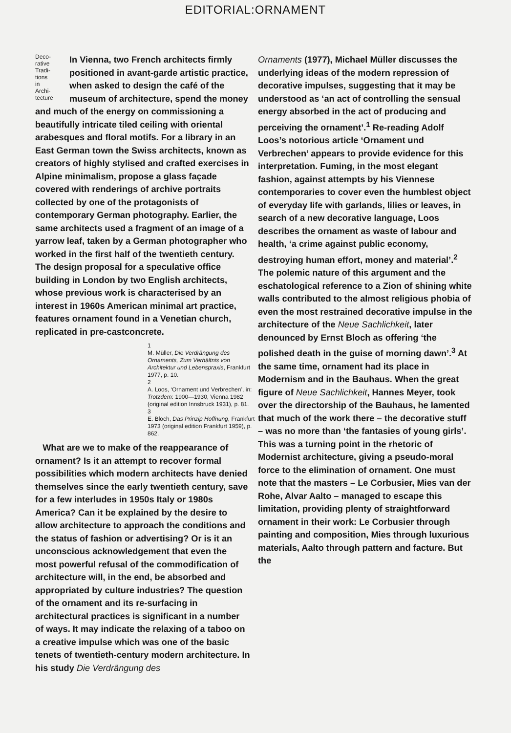EDITORIAL:ORNAMENT
Deco-
rative
Tradi-
tions
in
Archi-
tecture
In Vienna, two French architects firmly positioned in avant-garde artistic practice, when asked to design the café of the museum of architecture, spend the money and much of the energy on commissioning a beautifully intricate tiled ceiling with oriental arabesques and floral motifs. For a library in an East German town the Swiss architects, known as creators of highly stylised and crafted exercises in Alpine minimalism, propose a glass façade covered with renderings of archive portraits collected by one of the protagonists of contemporary German photography. Earlier, the same architects used a fragment of an image of a yarrow leaf, taken by a German photographer who worked in the first half of the twentieth century. The design proposal for a speculative office building in London by two English architects, whose previous work is characterised by an interest in 1960s American minimal art practice, features ornament found in a Venetian church, replicated in pre-castconcrete.
1
M. Müller, Die Verdrängung des Ornaments, Zum Verhältnis von Architektur und Lebenspraxis, Frankfurt 1977, p. 10.
2
A. Loos, ‘Ornament und Verbrechen’, in: Trotzdem: 1900—1930, Vienna 1982 (original edition Innsbruck 1931), p. 81.
3
E. Bloch, Das Prinzip Hoffnung, Frankfurt 1973 (original edition Frankfurt 1959), p. 862.
What are we to make of the reappearance of ornament? Is it an attempt to recover formal possibilities which modern architects have denied themselves since the early twentieth century, save for a few interludes in 1950s Italy or 1980s America? Can it be explained by the desire to allow architecture to approach the conditions and the status of fashion or advertising? Or is it an unconscious acknowledgement that even the most powerful refusal of the commodification of architecture will, in the end, be absorbed and appropriated by culture industries? The question of the ornament and its re-surfacing in architectural practices is significant in a number of ways. It may indicate the relaxing of a taboo on a creative impulse which was one of the basic tenets of twentieth-century modern architecture. In his study Die Verdrängung des
Ornaments (1977), Michael Müller discusses the underlying ideas of the modern repression of decorative impulses, suggesting that it may be understood as ‘an act of controlling the sensual energy absorbed in the act of producing and perceiving the ornament’.<sup>1</sup> Re-reading Adolf Loos’s notorious article ‘Ornament und Verbrechen’ appears to provide evidence for this interpretation. Fuming, in the most elegant fashion, against attempts by his Viennese contemporaries to cover even the humblest object of everyday life with garlands, lilies or leaves, in search of a new decorative language, Loos describes the ornament as waste of labour and health, ‘a crime against public economy, destroying human effort, money and material’.<sup>2</sup> The polemic nature of this argument and the eschatological reference to a Zion of shining white walls contributed to the almost religious phobia of even the most restrained decorative impulse in the architecture of the Neue Sachlichkeit, later denounced by Ernst Bloch as offering ‘the polished death in the guise of morning dawn’.<sup>3</sup> At the same time, ornament had its place in Modernism and in the Bauhaus. When the great figure of Neue Sachlichkeit, Hannes Meyer, took over the directorship of the Bauhaus, he lamented that much of the work there – the decorative stuff – was no more than ‘the fantasies of young girls’. This was a turning point in the rhetoric of Modernist architecture, giving a pseudo-moral force to the elimination of ornament. One must note that the masters – Le Corbusier, Mies van der Rohe, Alvar Aalto – managed to escape this limitation, providing plenty of straightforward ornament in their work: Le Corbusier through painting and composition, Mies through luxurious materials, Aalto through pattern and facture. But the